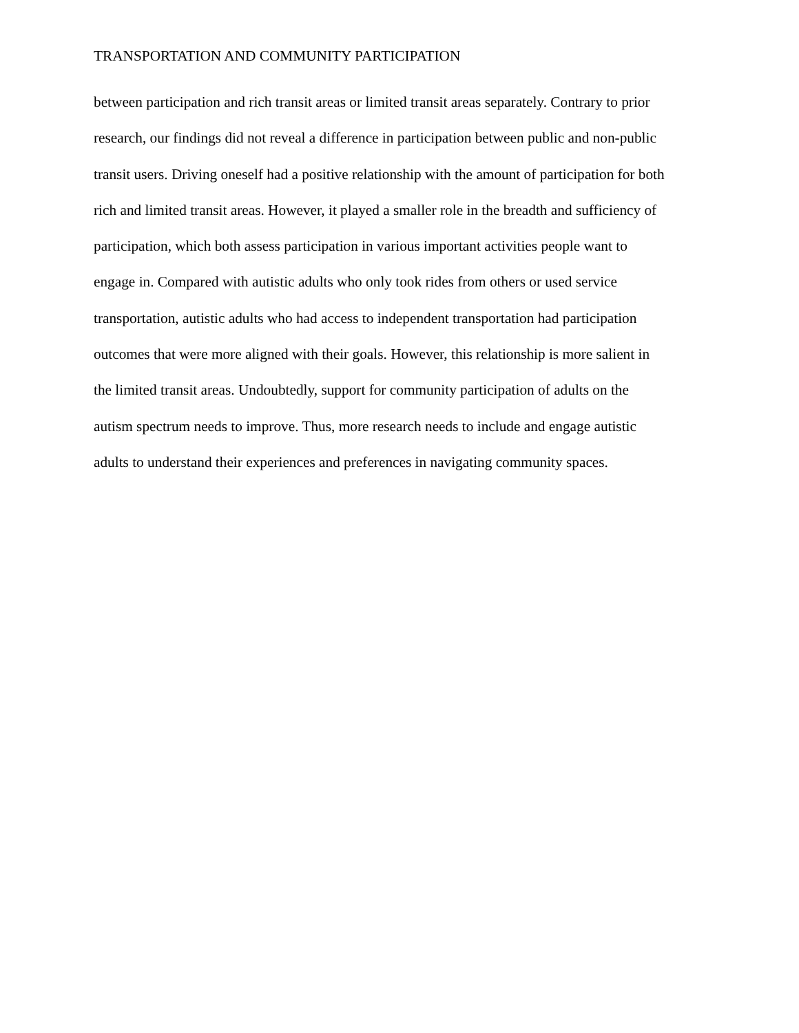TRANSPORTATION AND COMMUNITY PARTICIPATION
between participation and rich transit areas or limited transit areas separately. Contrary to prior
research, our findings did not reveal a difference in participation between public and non-public
transit users. Driving oneself had a positive relationship with the amount of participation for both
rich and limited transit areas. However, it played a smaller role in the breadth and sufficiency of
participation, which both assess participation in various important activities people want to
engage in. Compared with autistic adults who only took rides from others or used service
transportation, autistic adults who had access to independent transportation had participation
outcomes that were more aligned with their goals. However, this relationship is more salient in
the limited transit areas. Undoubtedly, support for community participation of adults on the
autism spectrum needs to improve. Thus, more research needs to include and engage autistic
adults to understand their experiences and preferences in navigating community spaces.